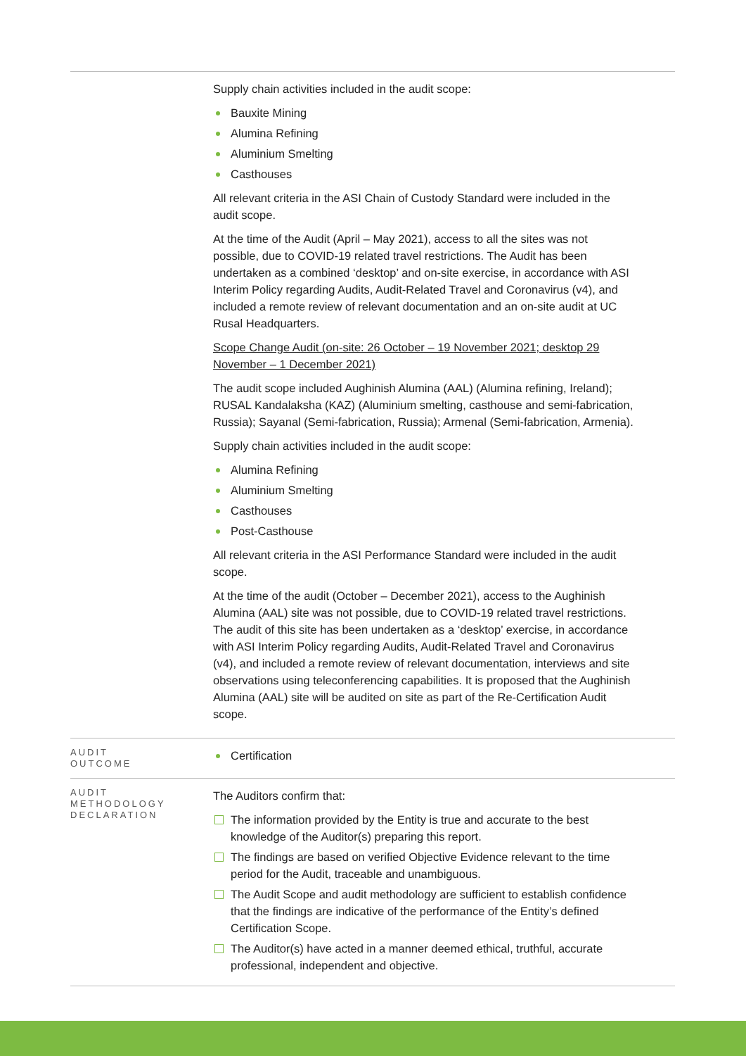| | Supply chain activities included in the audit scope: Bauxite Mining Alumina Refining Aluminium Smelting Casthouses All relevant criteria in the ASI Chain of Custody Standard were included in the audit scope. At the time of the Audit (April – May 2021), access to all the sites was not possible, due to COVID-19 related travel restrictions. The Audit has been undertaken as a combined ‘desktop’ and on-site exercise, in accordance with ASI Interim Policy regarding Audits, Audit-Related Travel and Coronavirus (v4), and included a remote review of relevant documentation and an on-site audit at UC Rusal Headquarters. Scope Change Audit (on-site: 26 October – 19 November 2021; desktop 29 November – 1 December 2021) The audit scope included Aughinish Alumina (AAL) (Alumina refining, Ireland); RUSAL Kandalaksha (KAZ) (Aluminium smelting, casthouse and semi-fabrication, Russia); Sayanal (Semi-fabrication, Russia); Armenal (Semi-fabrication, Armenia). Supply chain activities included in the audit scope: Alumina Refining Aluminium Smelting Casthouses Post-Casthouse All relevant criteria in the ASI Performance Standard were included in the audit scope. At the time of the audit (October – December 2021), access to the Aughinish Alumina (AAL) site was not possible, due to COVID-19 related travel restrictions. The audit of this site has been undertaken as a ‘desktop’ exercise, in accordance with ASI Interim Policy regarding Audits, Audit-Related Travel and Coronavirus (v4), and included a remote review of relevant documentation, interviews and site observations using teleconferencing capabilities. It is proposed that the Aughinish Alumina (AAL) site will be audited on site as part of the Re-Certification Audit scope. |
| AUDIT OUTCOME | Certification |
| AUDIT METHODOLOGY DECLARATION | The Auditors confirm that: The information provided by the Entity is true and accurate to the best knowledge of the Auditor(s) preparing this report. The findings are based on verified Objective Evidence relevant to the time period for the Audit, traceable and unambiguous. The Audit Scope and audit methodology are sufficient to establish confidence that the findings are indicative of the performance of the Entity’s defined Certification Scope. The Auditor(s) have acted in a manner deemed ethical, truthful, accurate professional, independent and objective. |